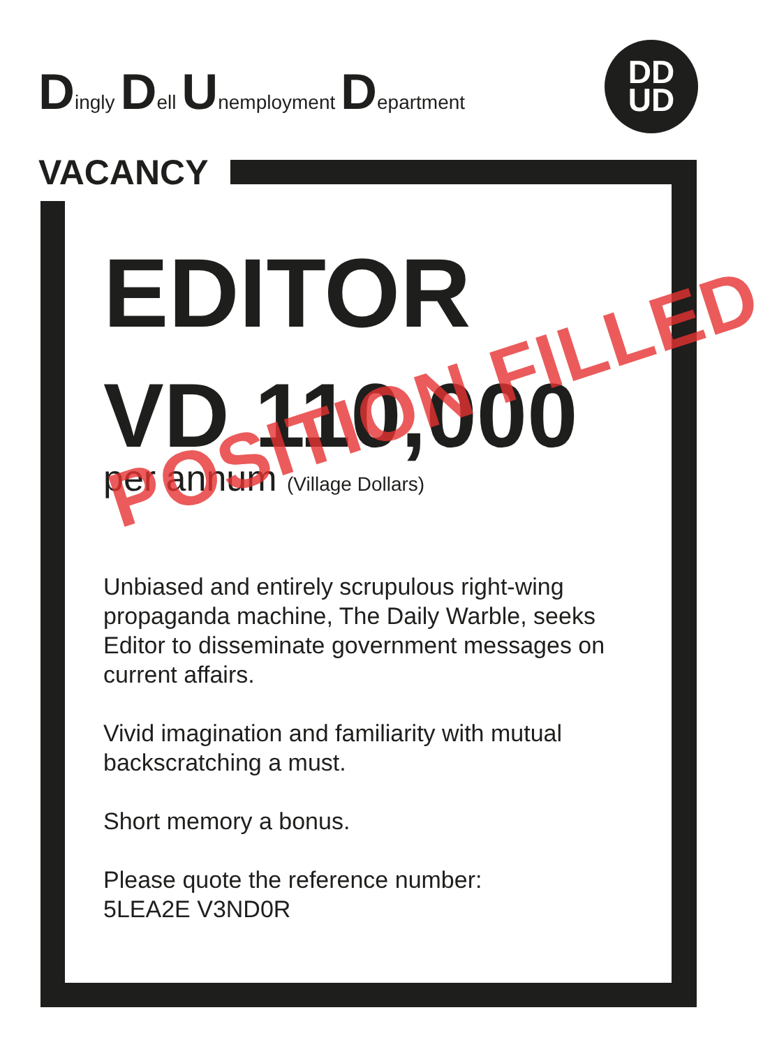Dingly Dell Unemployment Department
DD
UD
VACANCY
EDITOR
VD 110,000
per annum (Village Dollars)
Unbiased and entirely scrupulous right-wing propaganda machine, The Daily Warble, seeks Editor to disseminate government messages on current affairs.
Vivid imagination and familiarity with mutual backscratching a must.
Short memory a bonus.
Please quote the reference number:
5LEA2E V3ND0R
POSITION FILLED